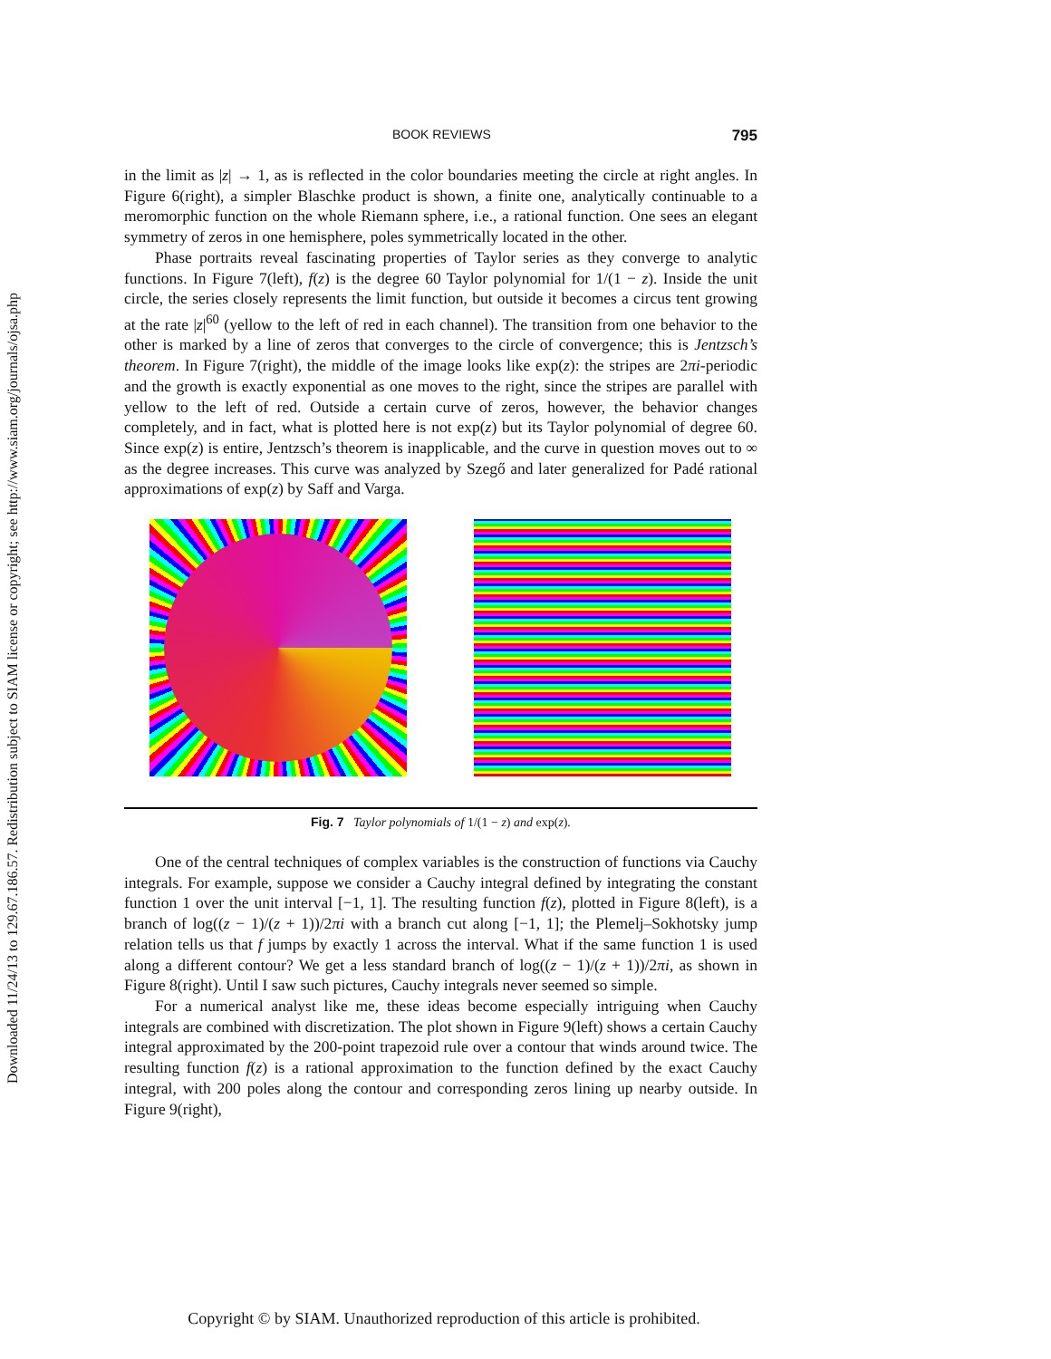Downloaded 11/24/13 to 129.67.186.57. Redistribution subject to SIAM license or copyright; see http://www.siam.org/journals/ojsa.php
BOOK REVIEWS 795
in the limit as |z| → 1, as is reflected in the color boundaries meeting the circle at right angles. In Figure 6(right), a simpler Blaschke product is shown, a finite one, analytically continuable to a meromorphic function on the whole Riemann sphere, i.e., a rational function. One sees an elegant symmetry of zeros in one hemisphere, poles symmetrically located in the other.
Phase portraits reveal fascinating properties of Taylor series as they converge to analytic functions. In Figure 7(left), f(z) is the degree 60 Taylor polynomial for 1/(1 − z). Inside the unit circle, the series closely represents the limit function, but outside it becomes a circus tent growing at the rate |z|<sup>60</sup> (yellow to the left of red in each channel). The transition from one behavior to the other is marked by a line of zeros that converges to the circle of convergence; this is Jentzsch’s theorem. In Figure 7(right), the middle of the image looks like exp(z): the stripes are 2πi-periodic and the growth is exactly exponential as one moves to the right, since the stripes are parallel with yellow to the left of red. Outside a certain curve of zeros, however, the behavior changes completely, and in fact, what is plotted here is not exp(z) but its Taylor polynomial of degree 60. Since exp(z) is entire, Jentzsch’s theorem is inapplicable, and the curve in question moves out to ∞ as the degree increases. This curve was analyzed by Szegő and later generalized for Padé rational approximations of exp(z) by Saff and Varga.
Fig. 7 Taylor polynomials of 1/(1 − z) and exp(z).
One of the central techniques of complex variables is the construction of functions via Cauchy integrals. For example, suppose we consider a Cauchy integral defined by integrating the constant function 1 over the unit interval [−1, 1]. The resulting function f(z), plotted in Figure 8(left), is a branch of log((z − 1)/(z + 1))/2πi with a branch cut along [−1, 1]; the Plemelj–Sokhotsky jump relation tells us that f jumps by exactly 1 across the interval. What if the same function 1 is used along a different contour? We get a less standard branch of log((z − 1)/(z + 1))/2πi, as shown in Figure 8(right). Until I saw such pictures, Cauchy integrals never seemed so simple.
For a numerical analyst like me, these ideas become especially intriguing when Cauchy integrals are combined with discretization. The plot shown in Figure 9(left) shows a certain Cauchy integral approximated by the 200-point trapezoid rule over a contour that winds around twice. The resulting function f(z) is a rational approximation to the function defined by the exact Cauchy integral, with 200 poles along the contour and corresponding zeros lining up nearby outside. In Figure 9(right),
Copyright © by SIAM. Unauthorized reproduction of this article is prohibited.